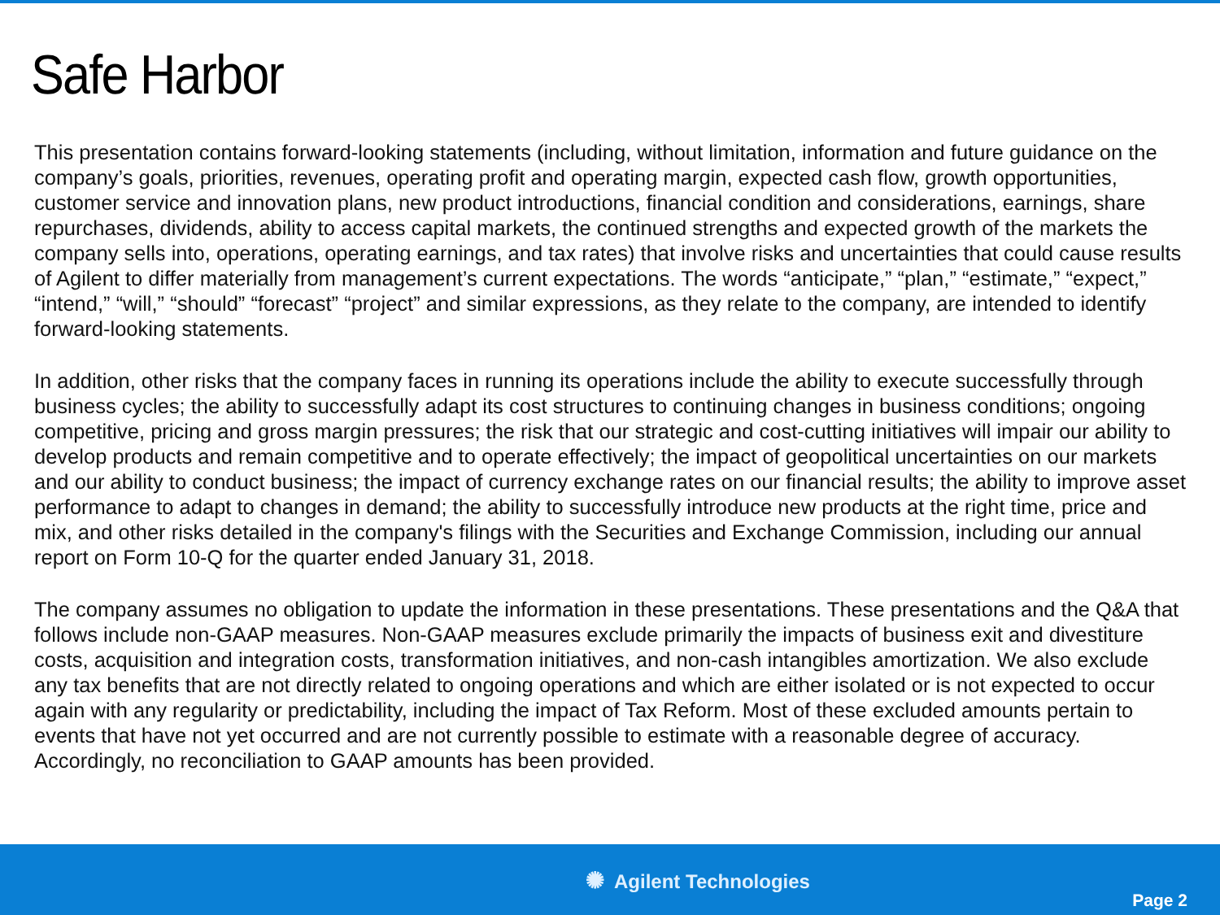Safe Harbor
This presentation contains forward-looking statements (including, without limitation, information and future guidance on the company’s goals, priorities, revenues, operating profit and operating margin, expected cash flow, growth opportunities, customer service and innovation plans, new product introductions, financial condition and considerations, earnings, share repurchases, dividends, ability to access capital markets, the continued strengths and expected growth of the markets the company sells into, operations, operating earnings, and tax rates) that involve risks and uncertainties that could cause results of Agilent to differ materially from management’s current expectations. The words “anticipate,” “plan,” “estimate,” “expect,” “intend,” “will,” “should” “forecast” “project” and similar expressions, as they relate to the company, are intended to identify forward-looking statements.
In addition, other risks that the company faces in running its operations include the ability to execute successfully through business cycles; the ability to successfully adapt its cost structures to continuing changes in business conditions; ongoing competitive, pricing and gross margin pressures; the risk that our strategic and cost-cutting initiatives will impair our ability to develop products and remain competitive and to operate effectively; the impact of geopolitical uncertainties on our markets and our ability to conduct business; the impact of currency exchange rates on our financial results; the ability to improve asset performance to adapt to changes in demand; the ability to successfully introduce new products at the right time, price and mix, and other risks detailed in the company's filings with the Securities and Exchange Commission, including our annual report on Form 10-Q for the quarter ended January 31, 2018.
The company assumes no obligation to update the information in these presentations. These presentations and the Q&A that follows include non-GAAP measures. Non-GAAP measures exclude primarily the impacts of business exit and divestiture costs, acquisition and integration costs, transformation initiatives, and non-cash intangibles amortization. We also exclude any tax benefits that are not directly related to ongoing operations and which are either isolated or is not expected to occur again with any regularity or predictability, including the impact of Tax Reform. Most of these excluded amounts pertain to events that have not yet occurred and are not currently possible to estimate with a reasonable degree of accuracy. Accordingly, no reconciliation to GAAP amounts has been provided.
✺ Agilent Technologies
Page 2